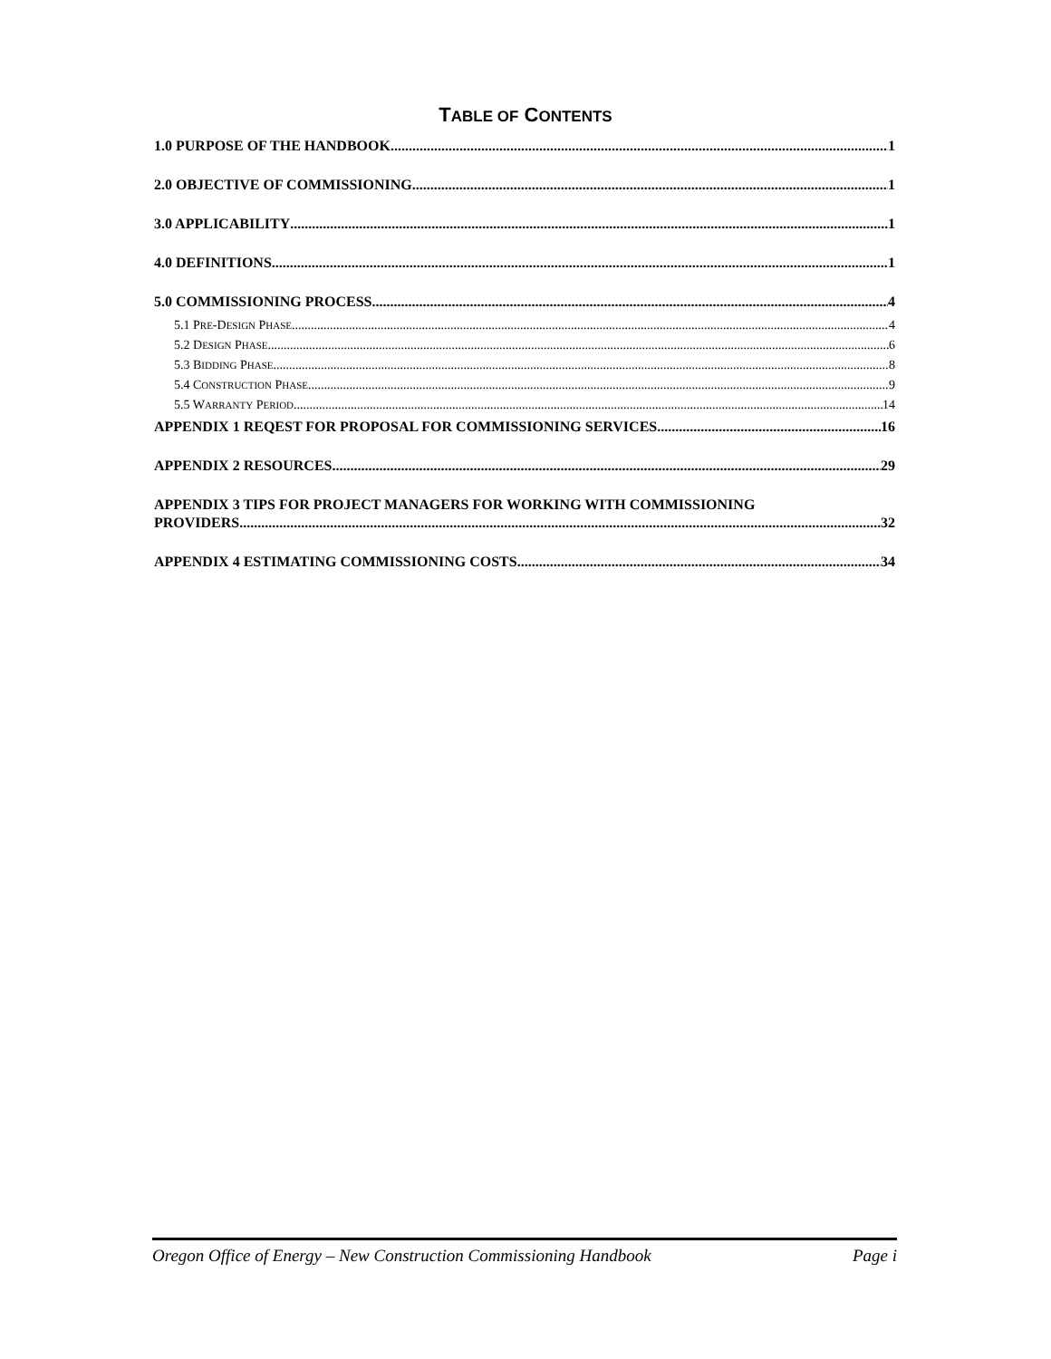TABLE OF CONTENTS
1.0 PURPOSE OF THE HANDBOOK 1
2.0 OBJECTIVE OF COMMISSIONING 1
3.0 APPLICABILITY 1
4.0 DEFINITIONS 1
5.0 COMMISSIONING PROCESS 4
5.1 PRE-DESIGN PHASE 4
5.2 DESIGN PHASE 6
5.3 BIDDING PHASE 8
5.4 CONSTRUCTION PHASE 9
5.5 WARRANTY PERIOD 14
APPENDIX 1 REQEST FOR PROPOSAL FOR COMMISSIONING SERVICES 16
APPENDIX 2 RESOURCES 29
APPENDIX 3 TIPS FOR PROJECT MANAGERS FOR WORKING WITH COMMISSIONING
PROVIDERS 32
APPENDIX 4 ESTIMATING COMMISSIONING COSTS 34
Oregon Office of Energy – New Construction Commissioning Handbook Page i